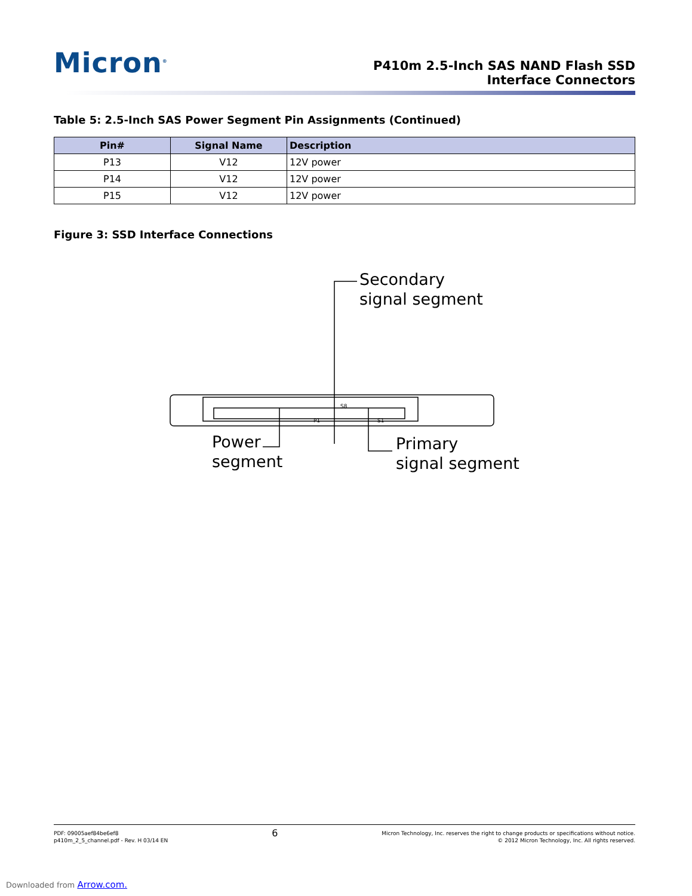Micron<sup>®</sup>
P410m 2.5-Inch SAS NAND Flash SSD
Interface Connectors
Table 5: 2.5-Inch SAS Power Segment Pin Assignments (Continued)
| Pin# | Signal Name | Description |
| --- | --- | --- |
| P13 | V12 | 12V power |
| P14 | V12 | 12V power |
| P15 | V12 | 12V power |
Figure 3: SSD Interface Connections
Secondary
signal segment
Power
segment
Primary
signal segment
S8
P1 S1
PDF: 09005aef84be6ef8
p410m_2_5_channel.pdf - Rev. H 03/14 EN
6
Micron Technology, Inc. reserves the right to change products or specifications without notice.
© 2012 Micron Technology, Inc. All rights reserved.
Downloaded from Arrow.com.